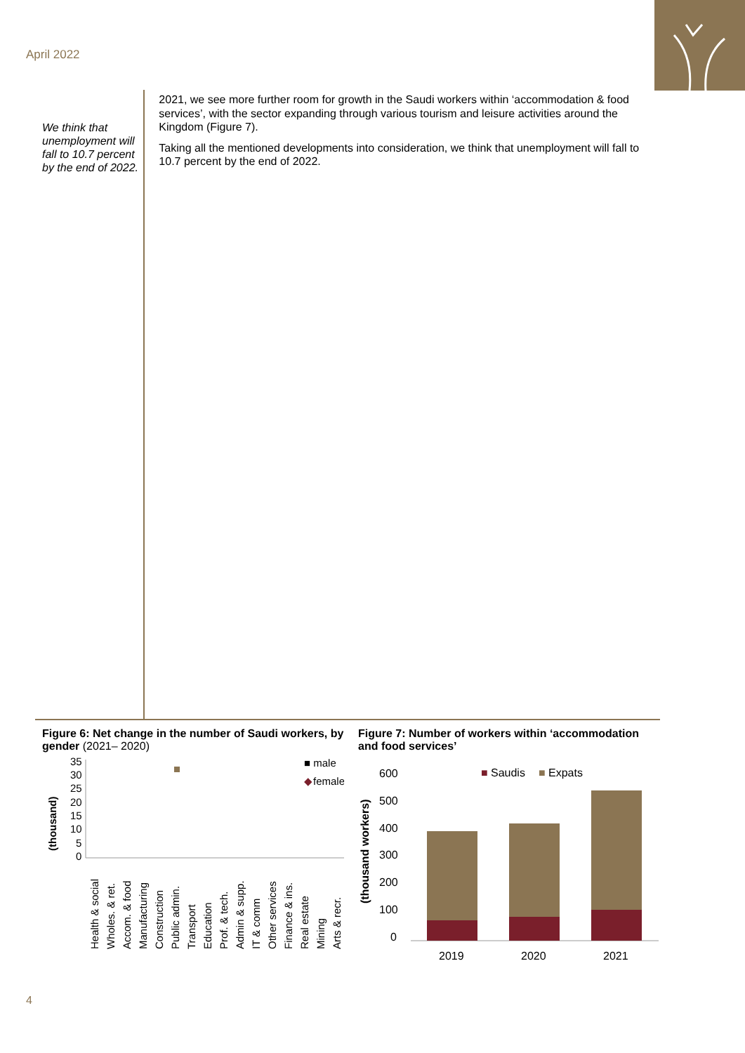April 2022
We think that unemployment will fall to 10.7 percent by the end of 2022.
2021, we see more further room for growth in the Saudi workers within ‘accommodation & food services’, with the sector expanding through various tourism and leisure activities around the Kingdom (Figure 7).
Taking all the mentioned developments into consideration, we think that unemployment will fall to 10.7 percent by the end of 2022.
Figure 6: Net change in the number of Saudi workers, by gender (2021– 2020)
(thousand)
35
30
25
20
15
10
5
0
■ male
◆
female
Health & social
Wholes. & ret.
Accom. & food
Manufacturing
Construction
Public admin.
Transport
Education
Prof. & tech.
Admin & supp.
IT & comm
Other services
Finance & ins.
Real estate
Mining
Arts & recr.
Figure 7: Number of workers within ‘accommodation and food services’
(thousand workers)
600
500
400
300
200
100
0
2019
2020
2021
■
Saudis
■
Expats
4